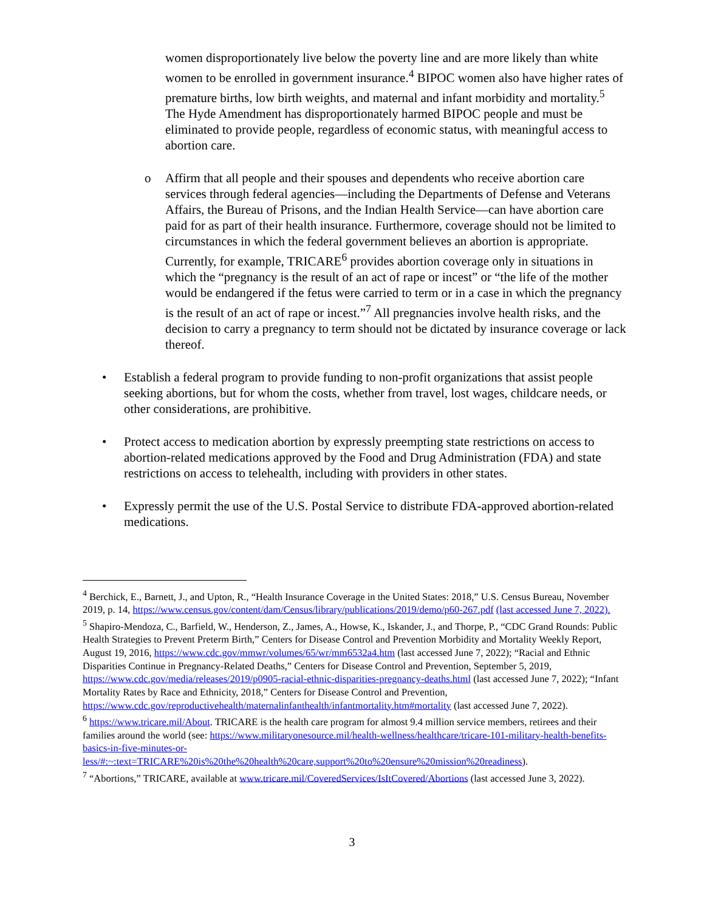women disproportionately live below the poverty line and are more likely than white women to be enrolled in government insurance.<sup>4</sup> BIPOC women also have higher rates of premature births, low birth weights, and maternal and infant morbidity and mortality.<sup>5</sup> The Hyde Amendment has disproportionately harmed BIPOC people and must be eliminated to provide people, regardless of economic status, with meaningful access to abortion care.
o Affirm that all people and their spouses and dependents who receive abortion care services through federal agencies—including the Departments of Defense and Veterans Affairs, the Bureau of Prisons, and the Indian Health Service—can have abortion care paid for as part of their health insurance. Furthermore, coverage should not be limited to circumstances in which the federal government believes an abortion is appropriate. Currently, for example, TRICARE<sup>6</sup> provides abortion coverage only in situations in which the “pregnancy is the result of an act of rape or incest” or “the life of the mother would be endangered if the fetus were carried to term or in a case in which the pregnancy is the result of an act of rape or incest.”<sup>7</sup> All pregnancies involve health risks, and the decision to carry a pregnancy to term should not be dictated by insurance coverage or lack thereof.
• Establish a federal program to provide funding to non-profit organizations that assist people seeking abortions, but for whom the costs, whether from travel, lost wages, childcare needs, or other considerations, are prohibitive.
• Protect access to medication abortion by expressly preempting state restrictions on access to abortion-related medications approved by the Food and Drug Administration (FDA) and state restrictions on access to telehealth, including with providers in other states.
• Expressly permit the use of the U.S. Postal Service to distribute FDA-approved abortion-related medications.
<sup>4</sup> Berchick, E., Barnett, J., and Upton, R., “Health Insurance Coverage in the United States: 2018,” U.S. Census Bureau, November 2019, p. 14, https://www.census.gov/content/dam/Census/library/publications/2019/demo/p60-267.pdf (last accessed June 7, 2022).
<sup>5</sup> Shapiro-Mendoza, C., Barfield, W., Henderson, Z., James, A., Howse, K., Iskander, J., and Thorpe, P., “CDC Grand Rounds: Public Health Strategies to Prevent Preterm Birth,” Centers for Disease Control and Prevention Morbidity and Mortality Weekly Report, August 19, 2016, https://www.cdc.gov/mmwr/volumes/65/wr/mm6532a4.htm (last accessed June 7, 2022); “Racial and Ethnic Disparities Continue in Pregnancy-Related Deaths,” Centers for Disease Control and Prevention, September 5, 2019, https://www.cdc.gov/media/releases/2019/p0905-racial-ethnic-disparities-pregnancy-deaths.html (last accessed June 7, 2022); “Infant Mortality Rates by Race and Ethnicity, 2018,” Centers for Disease Control and Prevention, https://www.cdc.gov/reproductivehealth/maternalinfanthealth/infantmortality.htm#mortality (last accessed June 7, 2022).
<sup>6</sup> https://www.tricare.mil/About. TRICARE is the health care program for almost 9.4 million service members, retirees and their families around the world (see: https://www.militaryonesource.mil/health-wellness/healthcare/tricare-101-military-health-benefits-basics-in-five-minutes-or-less/#:~:text=TRICARE%20is%20the%20health%20care,support%20to%20ensure%20mission%20readiness).
<sup>7</sup> “Abortions,” TRICARE, available at www.tricare.mil/CoveredServices/IsItCovered/Abortions (last accessed June 3, 2022).
3